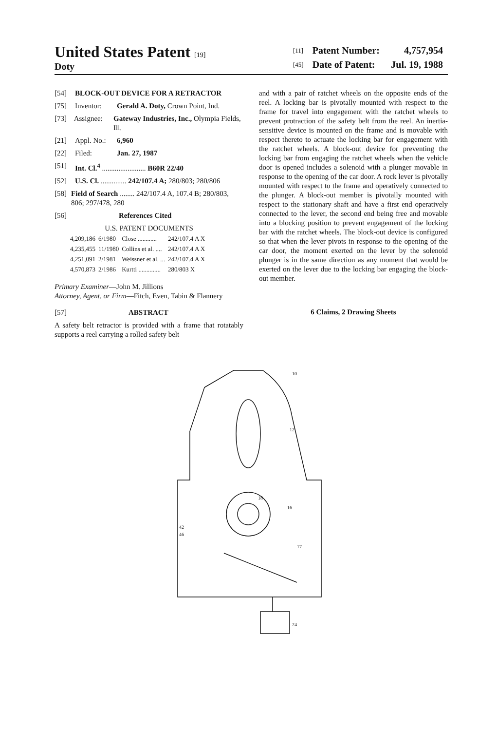United States Patent [19]
Doty
| [11] | Patent Number: | 4,757,954 |
| [45] | Date of Patent: | Jul. 19, 1988 |
[54] BLOCK-OUT DEVICE FOR A RETRACTOR
[75] Inventor: Gerald A. Doty, Crown Point, Ind.
[73] Assignee: Gateway Industries, Inc., Olympia Fields, Ill.
[21] Appl. No.: 6,960
[22] Filed: Jan. 27, 1987
[51] Int. Cl.<sup>4</sup> ........................ B60R 22/40
[52] U.S. Cl. .............. 242/107.4 A; 280/803; 280/806
[58] Field of Search ........ 242/107.4 A, 107.4 B; 280/803, 806; 297/478, 280
[56] References Cited
U.S. PATENT DOCUMENTS
| 4,209,186 | 6/1980 | Close ............ | 242/107.4 A X |
| 4,235,455 | 11/1980 | Collins et al. .... | 242/107.4 A X |
| 4,251,091 | 2/1981 | Weissner et al. ... | 242/107.4 A X |
| 4,570,873 | 2/1986 | Kurtti .............. | 280/803 X |
Primary Examiner—John M. Jillions
Attorney, Agent, or Firm—Fitch, Even, Tabin & Flannery
[57] ABSTRACT
A safety belt retractor is provided with a frame that rotatably supports a reel carrying a rolled safety belt
and with a pair of ratchet wheels on the opposite ends of the reel. A locking bar is pivotally mounted with respect to the frame for travel into engagement with the ratchet wheels to prevent protraction of the safety belt from the reel. An inertia-sensitive device is mounted on the frame and is movable with respect thereto to actuate the locking bar for engagement with the ratchet wheels. A block-out device for preventing the locking bar from engaging the ratchet wheels when the vehicle door is opened includes a solenoid with a plunger movable in response to the opening of the car door. A rock lever is pivotally mounted with respect to the frame and operatively connected to the plunger. A block-out member is pivotally mounted with respect to the stationary shaft and have a first end operatively connected to the lever, the second end being free and movable into a blocking position to prevent engagement of the locking bar with the ratchet wheels. The block-out device is configured so that when the lever pivots in response to the opening of the car door, the moment exerted on the lever by the solenoid plunger is in the same direction as any moment that would be exerted on the lever due to the locking bar engaging the block-out member.
6 Claims, 2 Drawing Sheets
42
46
10
12
16
17
18
24